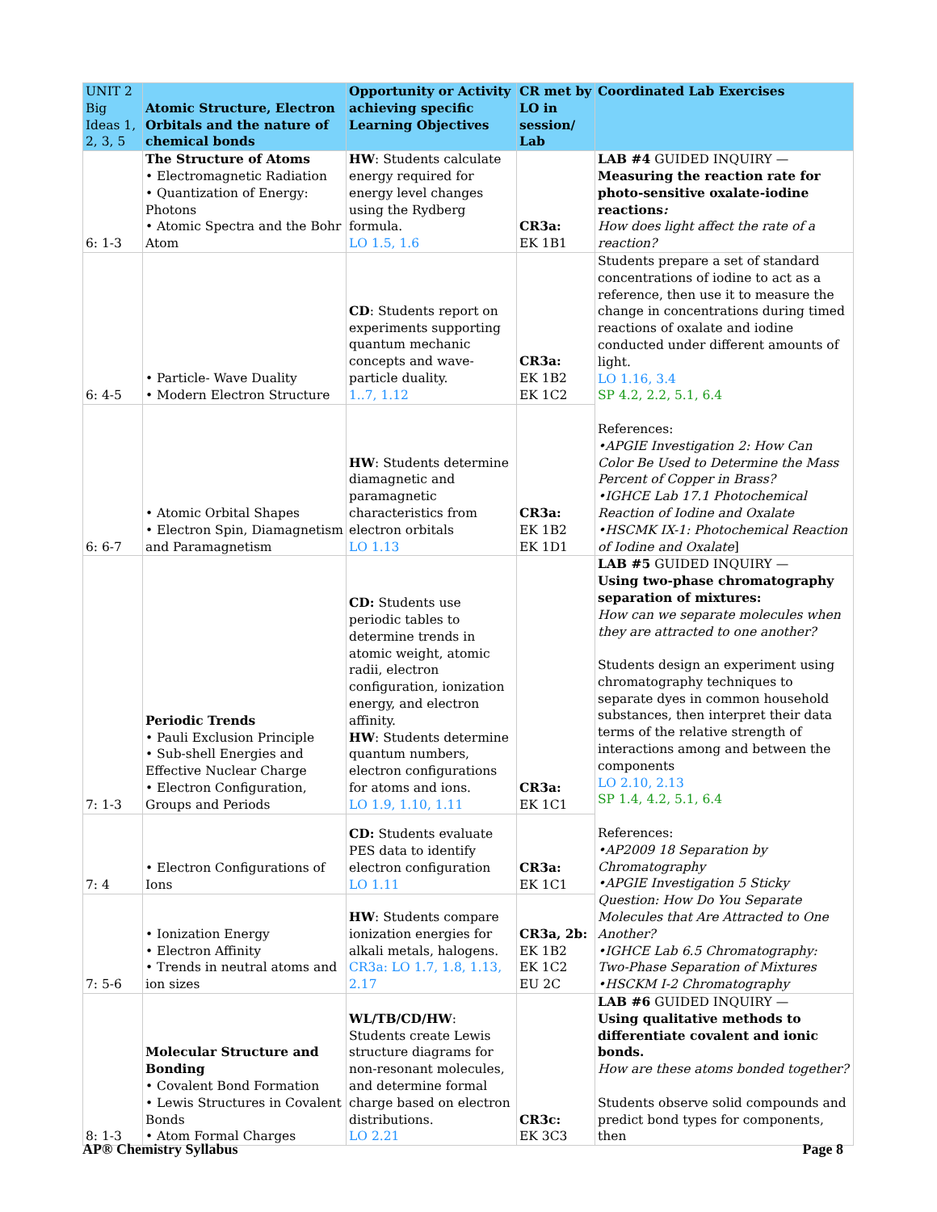| UNIT 2 Big Ideas 1, 2, 3, 5 | Atomic Structure, Electron Orbitals and the nature of chemical bonds | Opportunity or Activity achieving specific Learning Objectives | CR met by LO in session/ Lab | Coordinated Lab Exercises |
| --- | --- | --- | --- | --- |
| 6: 1-3 | The Structure of Atoms • Electromagnetic Radiation • Quantization of Energy: Photons • Atomic Spectra and the Bohr Atom | HW : Students calculate energy required for energy level changes using the Rydberg formula. LO 1.5, 1.6 | CR3a: EK 1B1 | LAB #4 GUIDED INQUIRY — Measuring the reaction rate for photo-sensitive oxalate-iodine reactions : How does light affect the rate of a reaction? |
| 6: 4-5 | • Particle- Wave Duality • Modern Electron Structure | CD : Students report on experiments supporting quantum mechanic concepts and wave-particle duality. 1..7, 1.12 | CR3a: EK 1B2 EK 1C2 | Students prepare a set of standard concentrations of iodine to act as a reference, then use it to measure the change in concentrations during timed reactions of oxalate and iodine conducted under different amounts of light. LO 1.16, 3.4 SP 4.2, 2.2, 5.1, 6.4 References: •APGIE Investigation 2: How Can Color Be Used to Determine the Mass Percent of Copper in Brass? •IGHCE Lab 17.1 Photochemical Reaction of Iodine and Oxalate •HSCMK IX-1: Photochemical Reaction of Iodine and Oxalate ] |
| 6: 6-7 | • Atomic Orbital Shapes • Electron Spin, Diamagnetism and Paramagnetism | HW : Students determine diamagnetic and paramagnetic characteristics from electron orbitals LO 1.13 | CR3a: EK 1B2 EK 1D1 | |
| 7: 1-3 | Periodic Trends • Pauli Exclusion Principle • Sub-shell Energies and Effective Nuclear Charge • Electron Configuration, Groups and Periods | CD: Students use periodic tables to determine trends in atomic weight, atomic radii, electron configuration, ionization energy, and electron affinity. HW : Students determine quantum numbers, electron configurations for atoms and ions. LO 1.9, 1.10, 1.11 | CR3a: EK 1C1 | LAB #5 GUIDED INQUIRY — Using two-phase chromatography separation of mixtures: How can we separate molecules when they are attracted to one another? Students design an experiment using chromatography techniques to separate dyes in common household substances, then interpret their data terms of the relative strength of interactions among and between the components LO 2.10, 2.13 SP 1.4, 4.2, 5.1, 6.4 References: •AP2009 18 Separation by Chromatography •APGIE Investigation 5 Sticky Question: How Do You Separate Molecules that Are Attracted to One Another? •IGHCE Lab 6.5 Chromatography: Two-Phase Separation of Mixtures •HSCKM I-2 Chromatography |
| 7: 4 | • Electron Configurations of Ions | CD: Students evaluate PES data to identify electron configuration LO 1.11 | CR3a: EK 1C1 | |
| 7: 5-6 | • Ionization Energy • Electron Affinity • Trends in neutral atoms and ion sizes | HW : Students compare ionization energies for alkali metals, halogens. CR3a: LO 1.7, 1.8, 1.13, 2.17 | CR3a, 2b: EK 1B2 EK 1C2 EU 2C | |
| 8: 1-3 | Molecular Structure and Bonding • Covalent Bond Formation • Lewis Structures in Covalent Bonds • Atom Formal Charges | WL/TB/CD/HW : Students create Lewis structure diagrams for non-resonant molecules, and determine formal charge based on electron distributions. LO 2.21 | CR3c: EK 3C3 | LAB #6 GUIDED INQUIRY — Using qualitative methods to differentiate covalent and ionic bonds. How are these atoms bonded together? Students observe solid compounds and predict bond types for components, then |
AP® Chemistry Syllabus Page 8